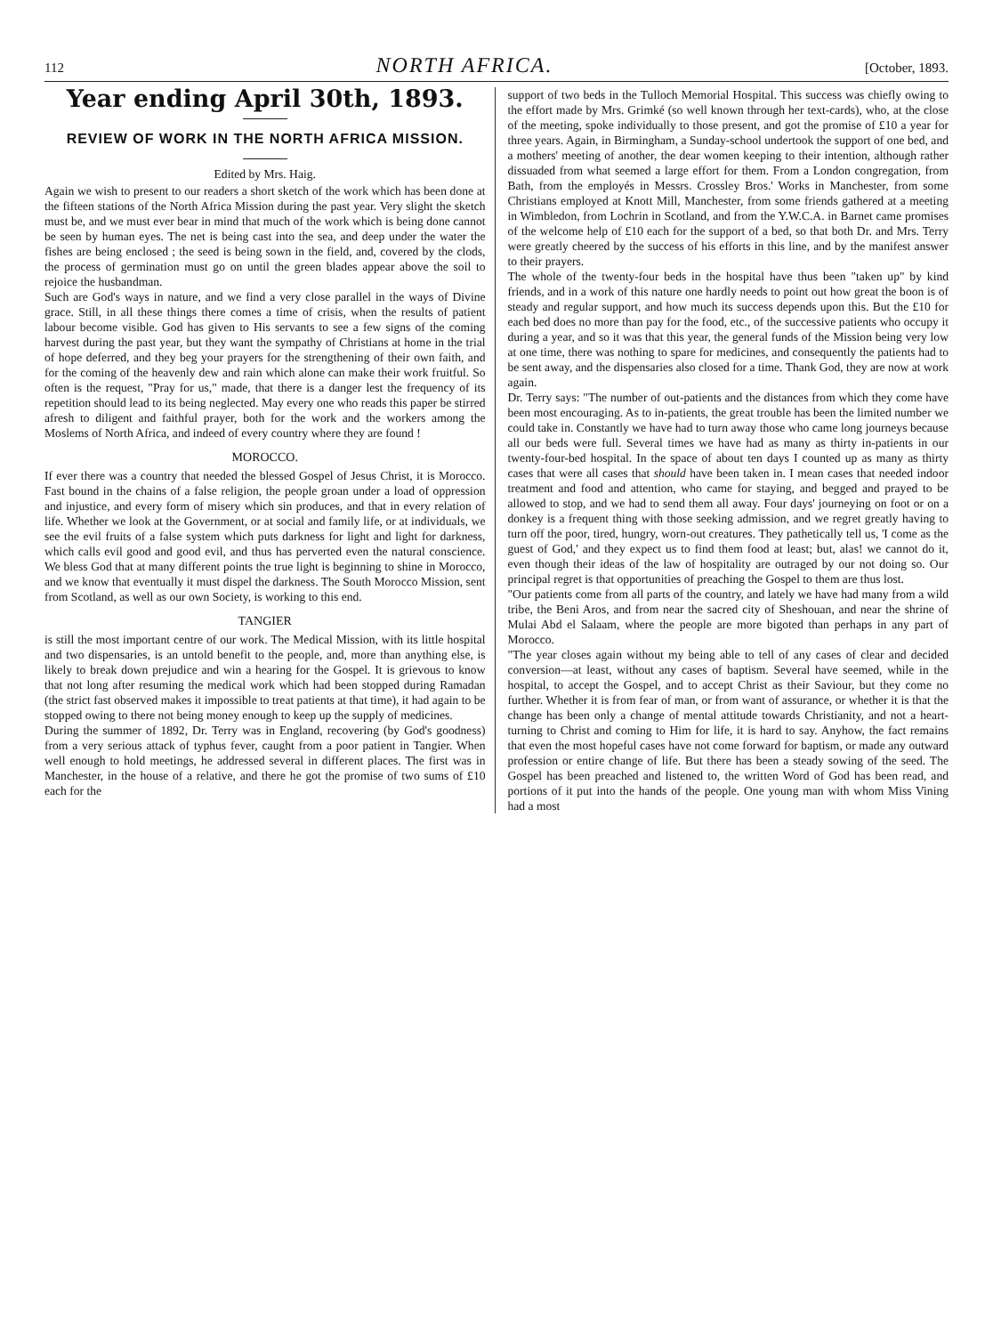112 NORTH AFRICA. [October, 1893.
Year ending April 30th, 1893.
REVIEW OF WORK IN THE NORTH AFRICA MISSION.
Edited by Mrs. Haig.
Again we wish to present to our readers a short sketch of the work which has been done at the fifteen stations of the North Africa Mission during the past year. Very slight the sketch must be, and we must ever bear in mind that much of the work which is being done cannot be seen by human eyes. The net is being cast into the sea, and deep under the water the fishes are being enclosed ; the seed is being sown in the field, and, covered by the clods, the process of germination must go on until the green blades appear above the soil to rejoice the husbandman.
Such are God's ways in nature, and we find a very close parallel in the ways of Divine grace. Still, in all these things there comes a time of crisis, when the results of patient labour become visible. God has given to His servants to see a few signs of the coming harvest during the past year, but they want the sympathy of Christians at home in the trial of hope deferred, and they beg your prayers for the strengthening of their own faith, and for the coming of the heavenly dew and rain which alone can make their work fruitful. So often is the request, "Pray for us," made, that there is a danger lest the frequency of its repetition should lead to its being neglected. May every one who reads this paper be stirred afresh to diligent and faithful prayer, both for the work and the workers among the Moslems of North Africa, and indeed of every country where they are found !
MOROCCO.
If ever there was a country that needed the blessed Gospel of Jesus Christ, it is Morocco. Fast bound in the chains of a false religion, the people groan under a load of oppression and injustice, and every form of misery which sin produces, and that in every relation of life. Whether we look at the Government, or at social and family life, or at individuals, we see the evil fruits of a false system which puts darkness for light and light for darkness, which calls evil good and good evil, and thus has perverted even the natural conscience. We bless God that at many different points the true light is beginning to shine in Morocco, and we know that eventually it must dispel the darkness. The South Morocco Mission, sent from Scotland, as well as our own Society, is working to this end.
TANGIER
is still the most important centre of our work. The Medical Mission, with its little hospital and two dispensaries, is an untold benefit to the people, and, more than anything else, is likely to break down prejudice and win a hearing for the Gospel. It is grievous to know that not long after resuming the medical work which had been stopped during Ramadan (the strict fast observed makes it impossible to treat patients at that time), it had again to be stopped owing to there not being money enough to keep up the supply of medicines.
During the summer of 1892, Dr. Terry was in England, recovering (by God's goodness) from a very serious attack of typhus fever, caught from a poor patient in Tangier. When well enough to hold meetings, he addressed several in different places. The first was in Manchester, in the house of a relative, and there he got the promise of two sums of £10 each for the
support of two beds in the Tulloch Memorial Hospital. This success was chiefly owing to the effort made by Mrs. Grimké (so well known through her text-cards), who, at the close of the meeting, spoke individually to those present, and got the promise of £10 a year for three years. Again, in Birmingham, a Sunday-school undertook the support of one bed, and a mothers' meeting of another, the dear women keeping to their intention, although rather dissuaded from what seemed a large effort for them. From a London congregation, from Bath, from the employés in Messrs. Crossley Bros.' Works in Manchester, from some Christians employed at Knott Mill, Manchester, from some friends gathered at a meeting in Wimbledon, from Lochrin in Scotland, and from the Y.W.C.A. in Barnet came promises of the welcome help of £10 each for the support of a bed, so that both Dr. and Mrs. Terry were greatly cheered by the success of his efforts in this line, and by the manifest answer to their prayers.
The whole of the twenty-four beds in the hospital have thus been "taken up" by kind friends, and in a work of this nature one hardly needs to point out how great the boon is of steady and regular support, and how much its success depends upon this. But the £10 for each bed does no more than pay for the food, etc., of the successive patients who occupy it during a year, and so it was that this year, the general funds of the Mission being very low at one time, there was nothing to spare for medicines, and consequently the patients had to be sent away, and the dispensaries also closed for a time. Thank God, they are now at work again.
Dr. Terry says: "The number of out-patients and the distances from which they come have been most encouraging. As to in-patients, the great trouble has been the limited number we could take in. Constantly we have had to turn away those who came long journeys because all our beds were full. Several times we have had as many as thirty in-patients in our twenty-four-bed hospital. In the space of about ten days I counted up as many as thirty cases that were all cases that should have been taken in. I mean cases that needed indoor treatment and food and attention, who came for staying, and begged and prayed to be allowed to stop, and we had to send them all away. Four days' journeying on foot or on a donkey is a frequent thing with those seeking admission, and we regret greatly having to turn off the poor, tired, hungry, worn-out creatures. They pathetically tell us, 'I come as the guest of God,' and they expect us to find them food at least; but, alas! we cannot do it, even though their ideas of the law of hospitality are outraged by our not doing so. Our principal regret is that opportunities of preaching the Gospel to them are thus lost.
"Our patients come from all parts of the country, and lately we have had many from a wild tribe, the Beni Aros, and from near the sacred city of Sheshouan, and near the shrine of Mulai Abd el Salaam, where the people are more bigoted than perhaps in any part of Morocco.
"The year closes again without my being able to tell of any cases of clear and decided conversion—at least, without any cases of baptism. Several have seemed, while in the hospital, to accept the Gospel, and to accept Christ as their Saviour, but they come no further. Whether it is from fear of man, or from want of assurance, or whether it is that the change has been only a change of mental attitude towards Christianity, and not a heart-turning to Christ and coming to Him for life, it is hard to say. Anyhow, the fact remains that even the most hopeful cases have not come forward for baptism, or made any outward profession or entire change of life. But there has been a steady sowing of the seed. The Gospel has been preached and listened to, the written Word of God has been read, and portions of it put into the hands of the people. One young man with whom Miss Vining had a most